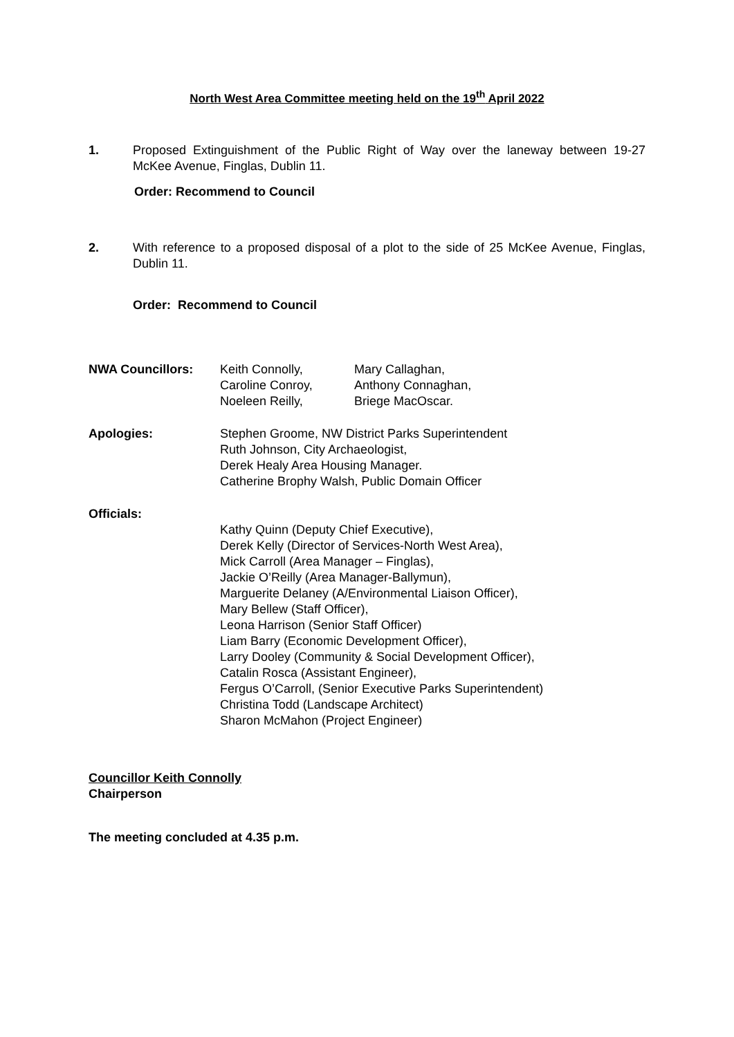North West Area Committee meeting held on the 19<sup>th</sup> April 2022
1. Proposed Extinguishment of the Public Right of Way over the laneway between 19-27 McKee Avenue, Finglas, Dublin 11.
Order: Recommend to Council
2. With reference to a proposed disposal of a plot to the side of 25 McKee Avenue, Finglas, Dublin 11.
Order: Recommend to Council
NWA Councillors: Keith Connolly,
Caroline Conroy,
Noeleen Reilly,
Mary Callaghan,
Anthony Connaghan,
Briege MacOscar.
Apologies: Stephen Groome, NW District Parks Superintendent
Ruth Johnson, City Archaeologist,
Derek Healy Area Housing Manager.
Catherine Brophy Walsh, Public Domain Officer
Officials:
Kathy Quinn (Deputy Chief Executive),
Derek Kelly (Director of Services-North West Area),
Mick Carroll (Area Manager – Finglas),
Jackie O’Reilly (Area Manager-Ballymun),
Marguerite Delaney (A/Environmental Liaison Officer),
Mary Bellew (Staff Officer),
Leona Harrison (Senior Staff Officer)
Liam Barry (Economic Development Officer),
Larry Dooley (Community & Social Development Officer),
Catalin Rosca (Assistant Engineer),
Fergus O’Carroll, (Senior Executive Parks Superintendent)
Christina Todd (Landscape Architect)
Sharon McMahon (Project Engineer)
Councillor Keith Connolly
Chairperson
The meeting concluded at 4.35 p.m.